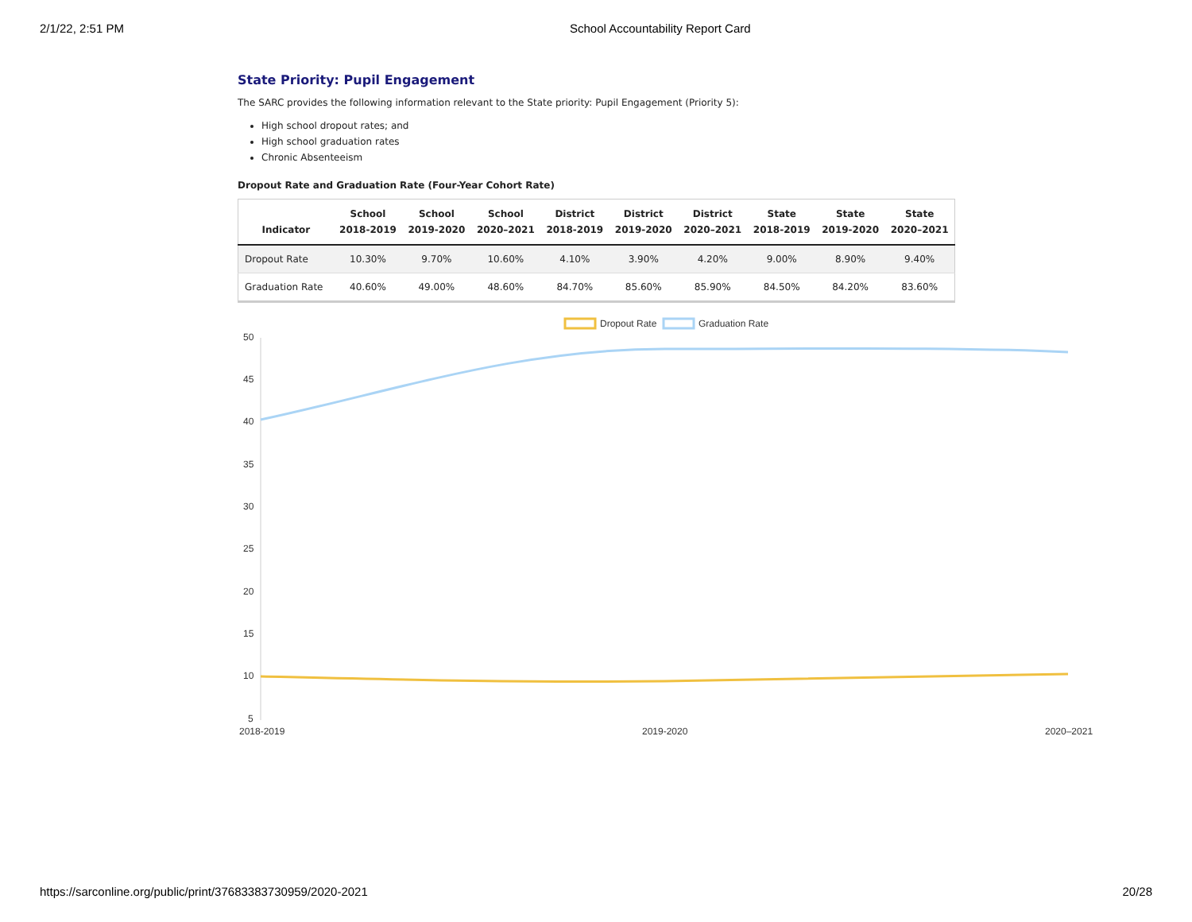2/1/22, 2:51 PM School Accountability Report Card
State Priority: Pupil Engagement
The SARC provides the following information relevant to the State priority: Pupil Engagement (Priority 5):
High school dropout rates; and
High school graduation rates
Chronic Absenteeism
Dropout Rate and Graduation Rate (Four-Year Cohort Rate)
| Indicator | School 2018-2019 | School 2019-2020 | School 2020–2021 | District 2018-2019 | District 2019-2020 | District 2020–2021 | State 2018-2019 | State 2019-2020 | State 2020–2021 |
| --- | --- | --- | --- | --- | --- | --- | --- | --- | --- |
| Dropout Rate | 10.30% | 9.70% | 10.60% | 4.10% | 3.90% | 4.20% | 9.00% | 8.90% | 9.40% |
| Graduation Rate | 40.60% | 49.00% | 48.60% | 84.70% | 85.60% | 85.90% | 84.50% | 84.20% | 83.60% |
Dropout Rate
Graduation Rate
50
45
40
35
30
25
20
15
10
5
2018-2019
2019-2020
2020–2021
https://sarconline.org/public/print/37683383730959/2020-2021 20/28